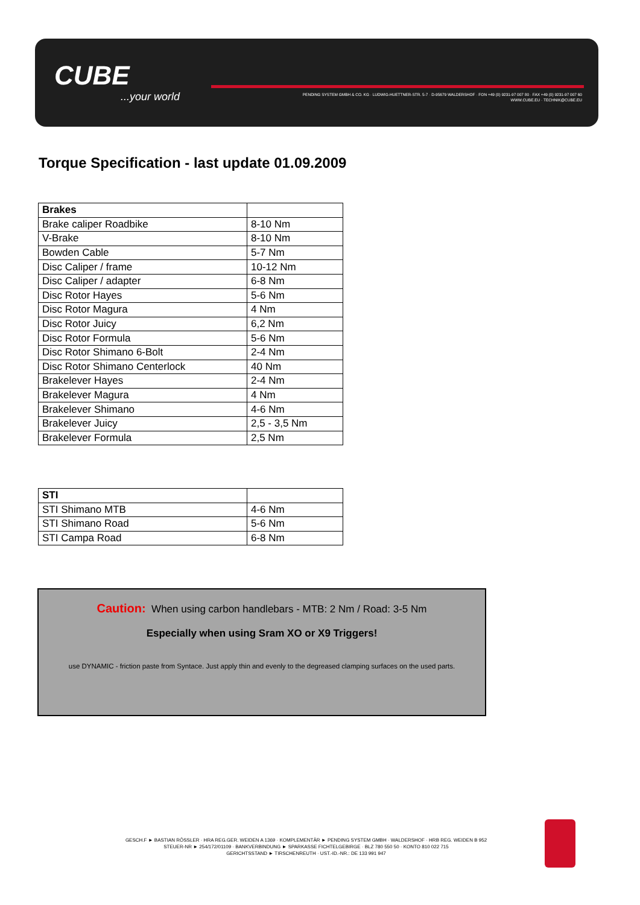CUBE...your world
PENDING SYSTEM GMBH & CO. KG · LUDWIG-HUETTNER-STR. 5-7 · D-95679 WALDERSHOF · FON +49 (0) 9231-97 007 80 · FAX +49 (0) 9231-97 007 60
WWW.CUBE.EU · TECHNIK@CUBE.EU
Torque Specification - last update 01.09.2009
| Brakes | |
| Brake caliper Roadbike | 8-10 Nm |
| V-Brake | 8-10 Nm |
| Bowden Cable | 5-7 Nm |
| Disc Caliper / frame | 10-12 Nm |
| Disc Caliper / adapter | 6-8 Nm |
| Disc Rotor Hayes | 5-6 Nm |
| Disc Rotor Magura | 4 Nm |
| Disc Rotor Juicy | 6,2 Nm |
| Disc Rotor Formula | 5-6 Nm |
| Disc Rotor Shimano 6-Bolt | 2-4 Nm |
| Disc Rotor Shimano Centerlock | 40 Nm |
| Brakelever Hayes | 2-4 Nm |
| Brakelever Magura | 4 Nm |
| Brakelever Shimano | 4-6 Nm |
| Brakelever Juicy | 2,5 - 3,5 Nm |
| Brakelever Formula | 2,5 Nm |
| STI | |
| STI Shimano MTB | 4-6 Nm |
| STI Shimano Road | 5-6 Nm |
| STI Campa Road | 6-8 Nm |
Caution: When using carbon handlebars - MTB: 2 Nm / Road: 3-5 Nm
Especially when using Sram XO or X9 Triggers!
use DYNAMIC - friction paste from Syntace. Just apply thin and evenly to the degreased clamping surfaces on the used parts.
GESCH.F ► BASTIAN RÖSSLER · HRA REG.GER. WEIDEN A 1369 · KOMPLEMENTÄR ► PENDING SYSTEM GMBH · WALDERSHOF · HRB REG. WEIDEN B 952
STEUER-NR ► 254/172/01109 · BANKVERBINDUNG ► SPARKASSE FICHTELGEBIRGE · BLZ 780 550 50 · KONTO 810 022 715
GERICHTSSTAND ► TIRSCHENREUTH · UST.-ID.-NR.: DE 133 991 947